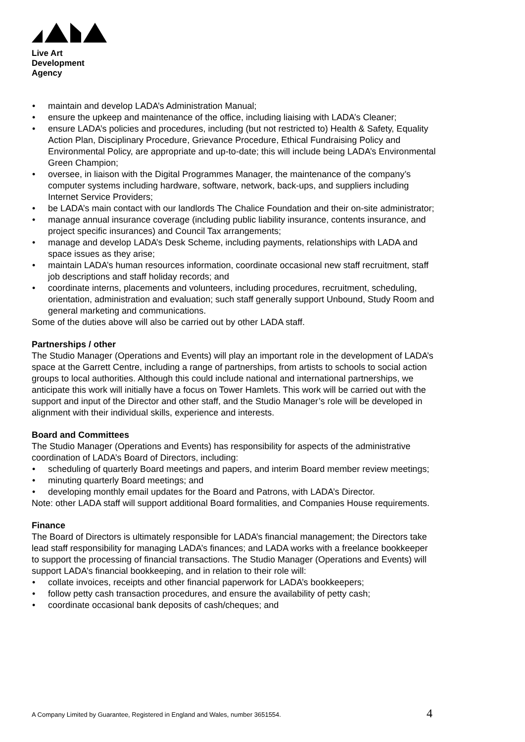Live Art
Development
Agency
• maintain and develop LADA’s Administration Manual;
• ensure the upkeep and maintenance of the office, including liaising with LADA’s Cleaner;
• ensure LADA’s policies and procedures, including (but not restricted to) Health & Safety, Equality Action Plan, Disciplinary Procedure, Grievance Procedure, Ethical Fundraising Policy and Environmental Policy, are appropriate and up-to-date; this will include being LADA’s Environmental Green Champion;
• oversee, in liaison with the Digital Programmes Manager, the maintenance of the company’s computer systems including hardware, software, network, back-ups, and suppliers including Internet Service Providers;
• be LADA’s main contact with our landlords The Chalice Foundation and their on-site administrator;
• manage annual insurance coverage (including public liability insurance, contents insurance, and project specific insurances) and Council Tax arrangements;
• manage and develop LADA’s Desk Scheme, including payments, relationships with LADA and space issues as they arise;
• maintain LADA’s human resources information, coordinate occasional new staff recruitment, staff job descriptions and staff holiday records; and
• coordinate interns, placements and volunteers, including procedures, recruitment, scheduling, orientation, administration and evaluation; such staff generally support Unbound, Study Room and general marketing and communications.
Some of the duties above will also be carried out by other LADA staff.
Partnerships / other
The Studio Manager (Operations and Events) will play an important role in the development of LADA’s space at the Garrett Centre, including a range of partnerships, from artists to schools to social action groups to local authorities. Although this could include national and international partnerships, we anticipate this work will initially have a focus on Tower Hamlets. This work will be carried out with the support and input of the Director and other staff, and the Studio Manager’s role will be developed in alignment with their individual skills, experience and interests.
Board and Committees
The Studio Manager (Operations and Events) has responsibility for aspects of the administrative coordination of LADA’s Board of Directors, including:
• scheduling of quarterly Board meetings and papers, and interim Board member review meetings;
• minuting quarterly Board meetings; and
• developing monthly email updates for the Board and Patrons, with LADA’s Director.
Note: other LADA staff will support additional Board formalities, and Companies House requirements.
Finance
The Board of Directors is ultimately responsible for LADA’s financial management; the Directors take lead staff responsibility for managing LADA’s finances; and LADA works with a freelance bookkeeper to support the processing of financial transactions. The Studio Manager (Operations and Events) will support LADA’s financial bookkeeping, and in relation to their role will:
• collate invoices, receipts and other financial paperwork for LADA’s bookkeepers;
• follow petty cash transaction procedures, and ensure the availability of petty cash;
• coordinate occasional bank deposits of cash/cheques; and
A Company Limited by Guarantee, Registered in England and Wales, number 3651554.
4